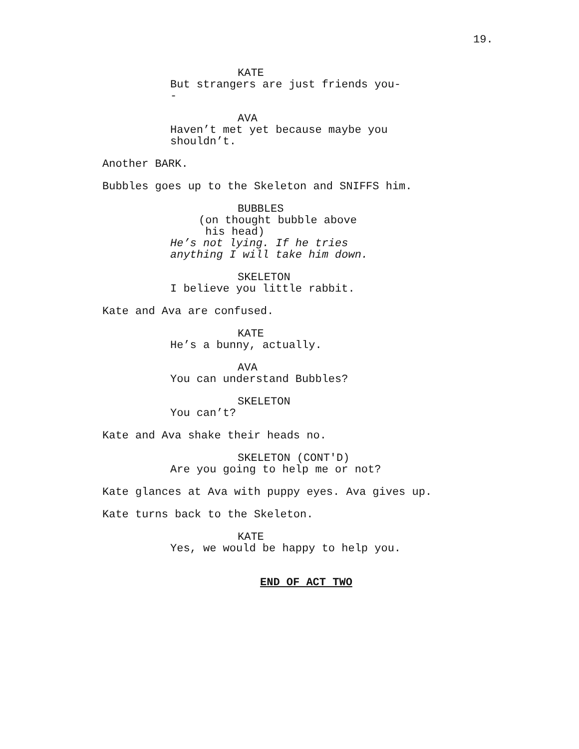19.
KATE
But strangers are just friends you--
AVA
Haven’t met yet because maybe you shouldn’t.
Another BARK.
Bubbles goes up to the Skeleton and SNIFFS him.
BUBBLES
(on thought bubble above
his head)
He’s not lying. If he tries anything I will take him down.
SKELETON
I believe you little rabbit.
Kate and Ava are confused.
KATE
He’s a bunny, actually.
AVA
You can understand Bubbles?
SKELETON
You can’t?
Kate and Ava shake their heads no.
SKELETON (CONT'D)
Are you going to help me or not?
Kate glances at Ava with puppy eyes. Ava gives up.
Kate turns back to the Skeleton.
KATE
Yes, we would be happy to help you.
END OF ACT TWO